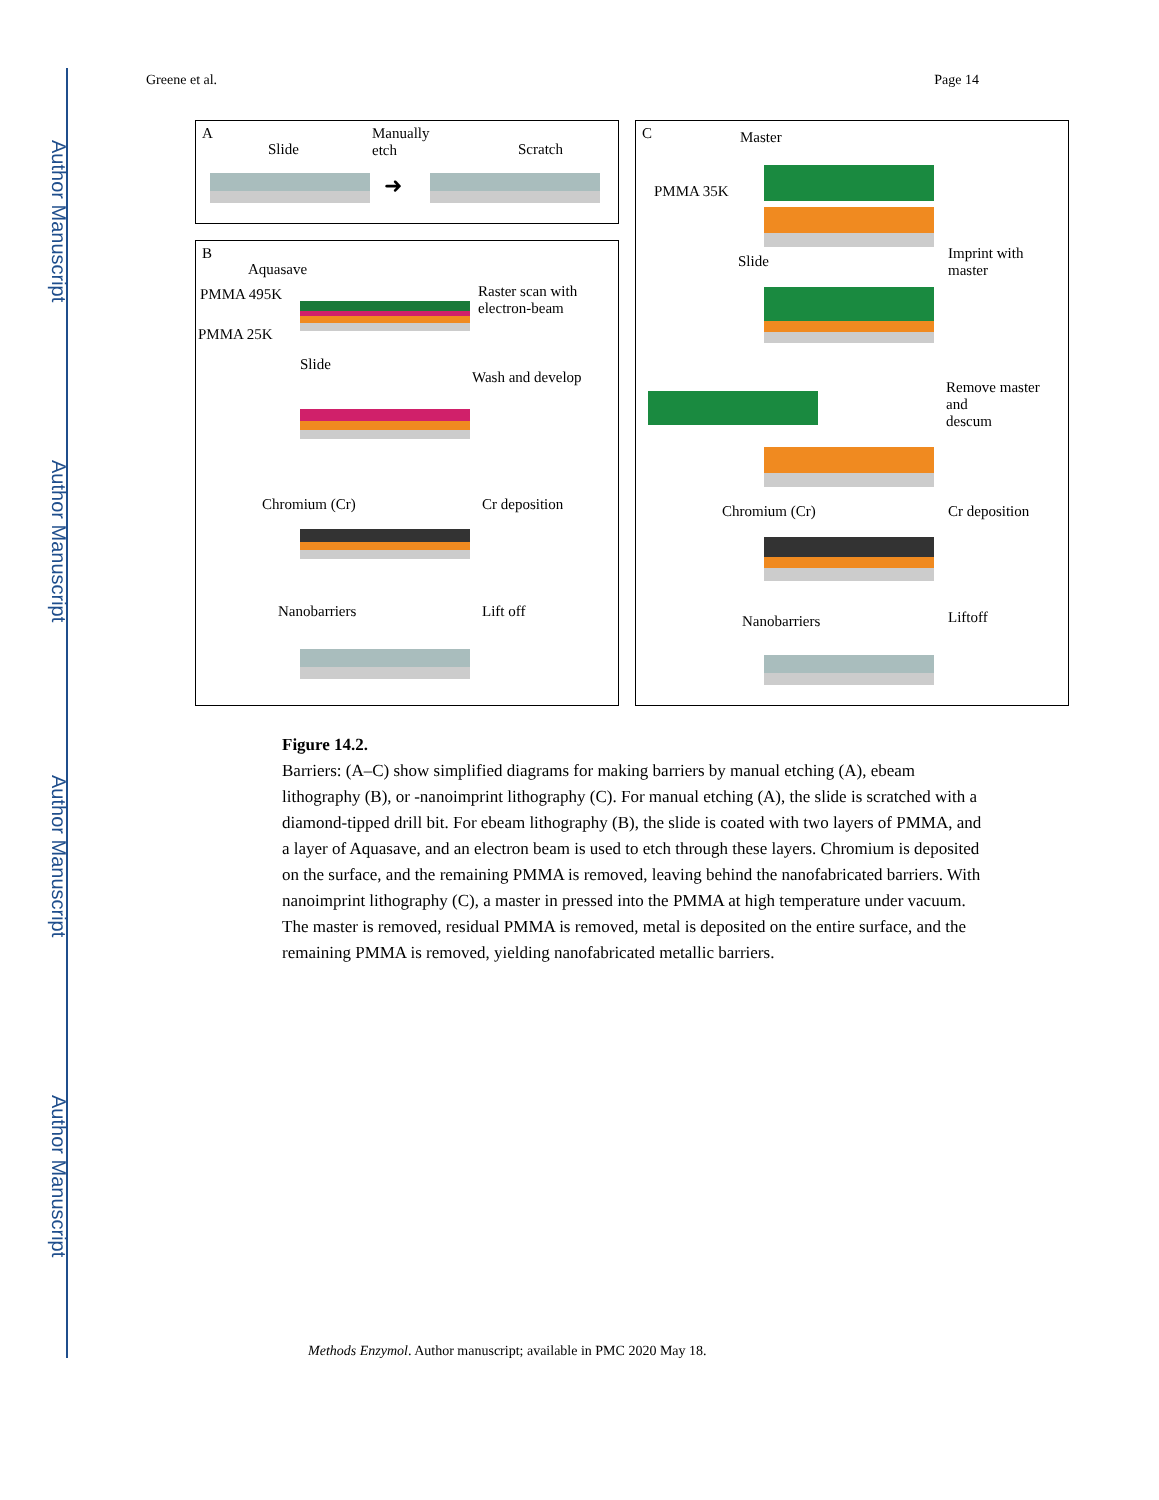Author Manuscript
Author Manuscript
Author Manuscript
Author Manuscript
Greene et al. Page 14
A
Slide
Manually
etch Scratch
➜
B
Aquasave
PMMA 495K
PMMA 25K
Slide
Raster scan with
electron-beam
Wash and develop
Chromium (Cr) Cr deposition
Nanobarriers Lift off
C Master
PMMA 35K
Slide Imprint with
master
Remove master
and
descum
Chromium (Cr) Cr deposition
Nanobarriers Liftoff
Figure 14.2.
Barriers: (A–C) show simplified diagrams for making barriers by manual etching (A), ebeam lithography (B), or -nanoimprint lithography (C). For manual etching (A), the slide is scratched with a diamond-tipped drill bit. For ebeam lithography (B), the slide is coated with two layers of PMMA, and a layer of Aquasave, and an electron beam is used to etch through these layers. Chromium is deposited on the surface, and the remaining PMMA is removed, leaving behind the nanofabricated barriers. With nanoimprint lithography (C), a master in pressed into the PMMA at high temperature under vacuum. The master is removed, residual PMMA is removed, metal is deposited on the entire surface, and the remaining PMMA is removed, yielding nanofabricated metallic barriers.
Methods Enzymol. Author manuscript; available in PMC 2020 May 18.